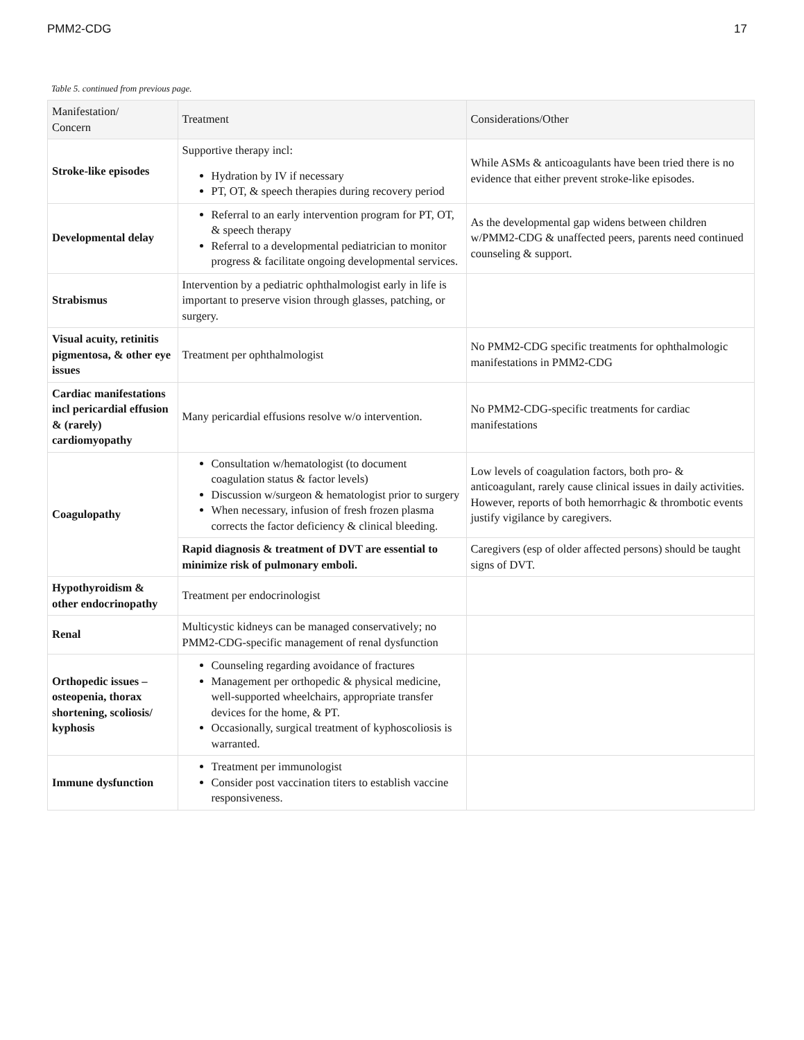PMM2-CDG 17
Table 5. continued from previous page.
| Manifestation/ Concern | Treatment | Considerations/Other |
| --- | --- | --- |
| Stroke-like episodes | Supportive therapy incl: Hydration by IV if necessary PT, OT, & speech therapies during recovery period | While ASMs & anticoagulants have been tried there is no evidence that either prevent stroke-like episodes. |
| Developmental delay | Referral to an early intervention program for PT, OT, & speech therapy Referral to a developmental pediatrician to monitor progress & facilitate ongoing developmental services. | As the developmental gap widens between children w/PMM2-CDG & unaffected peers, parents need continued counseling & support. |
| Strabismus | Intervention by a pediatric ophthalmologist early in life is important to preserve vision through glasses, patching, or surgery. | |
| Visual acuity, retinitis pigmentosa, & other eye issues | Treatment per ophthalmologist | No PMM2-CDG specific treatments for ophthalmologic manifestations in PMM2-CDG |
| Cardiac manifestations incl pericardial effusion & (rarely) cardiomyopathy | Many pericardial effusions resolve w/o intervention. | No PMM2-CDG-specific treatments for cardiac manifestations |
| Coagulopathy | Consultation w/hematologist (to document coagulation status & factor levels) Discussion w/surgeon & hematologist prior to surgery When necessary, infusion of fresh frozen plasma corrects the factor deficiency & clinical bleeding. | Low levels of coagulation factors, both pro- & anticoagulant, rarely cause clinical issues in daily activities. However, reports of both hemorrhagic & thrombotic events justify vigilance by caregivers. |
| | Rapid diagnosis & treatment of DVT are essential to minimize risk of pulmonary emboli. | Caregivers (esp of older affected persons) should be taught signs of DVT. |
| Hypothyroidism & other endocrinopathy | Treatment per endocrinologist | |
| Renal | Multicystic kidneys can be managed conservatively; no PMM2-CDG-specific management of renal dysfunction | |
| Orthopedic issues – osteopenia, thorax shortening, scoliosis/ kyphosis | Counseling regarding avoidance of fractures Management per orthopedic & physical medicine, well-supported wheelchairs, appropriate transfer devices for the home, & PT. Occasionally, surgical treatment of kyphoscoliosis is warranted. | |
| Immune dysfunction | Treatment per immunologist Consider post vaccination titers to establish vaccine responsiveness. | |